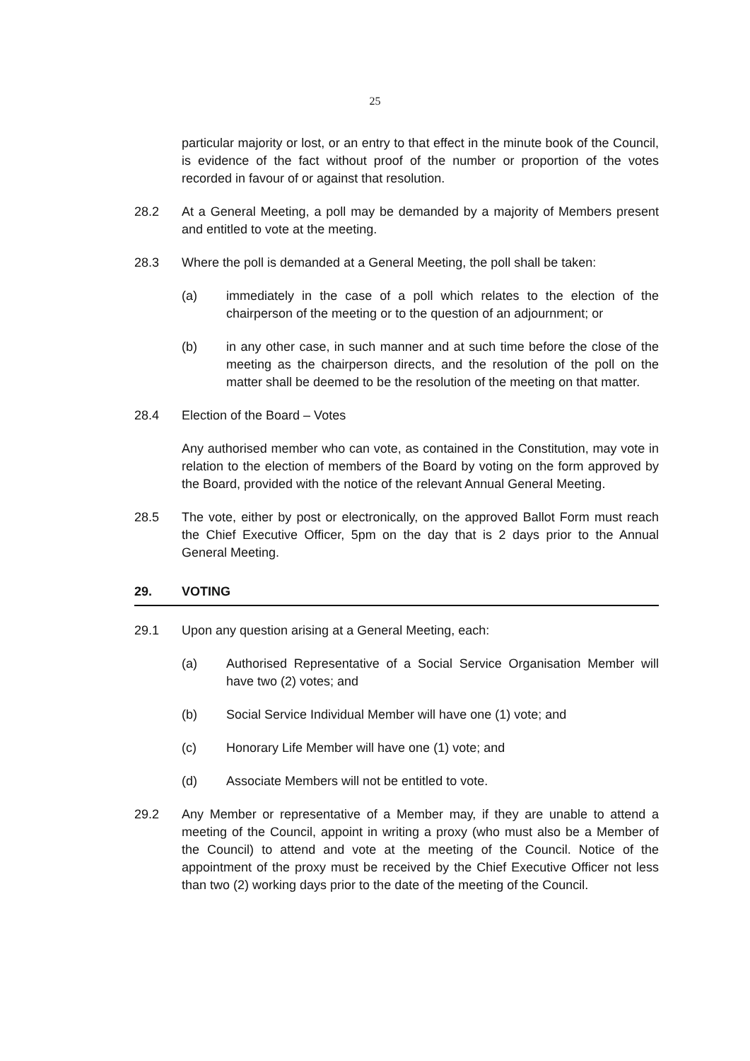25
particular majority or lost, or an entry to that effect in the minute book of the Council, is evidence of the fact without proof of the number or proportion of the votes recorded in favour of or against that resolution.
28.2 At a General Meeting, a poll may be demanded by a majority of Members present and entitled to vote at the meeting.
28.3 Where the poll is demanded at a General Meeting, the poll shall be taken:
(a) immediately in the case of a poll which relates to the election of the chairperson of the meeting or to the question of an adjournment; or
(b) in any other case, in such manner and at such time before the close of the meeting as the chairperson directs, and the resolution of the poll on the matter shall be deemed to be the resolution of the meeting on that matter.
28.4 Election of the Board – Votes
Any authorised member who can vote, as contained in the Constitution, may vote in relation to the election of members of the Board by voting on the form approved by the Board, provided with the notice of the relevant Annual General Meeting.
28.5 The vote, either by post or electronically, on the approved Ballot Form must reach the Chief Executive Officer, 5pm on the day that is 2 days prior to the Annual General Meeting.
29. VOTING
29.1 Upon any question arising at a General Meeting, each:
(a) Authorised Representative of a Social Service Organisation Member will have two (2) votes; and
(b) Social Service Individual Member will have one (1) vote; and
(c) Honorary Life Member will have one (1) vote; and
(d) Associate Members will not be entitled to vote.
29.2 Any Member or representative of a Member may, if they are unable to attend a meeting of the Council, appoint in writing a proxy (who must also be a Member of the Council) to attend and vote at the meeting of the Council. Notice of the appointment of the proxy must be received by the Chief Executive Officer not less than two (2) working days prior to the date of the meeting of the Council.